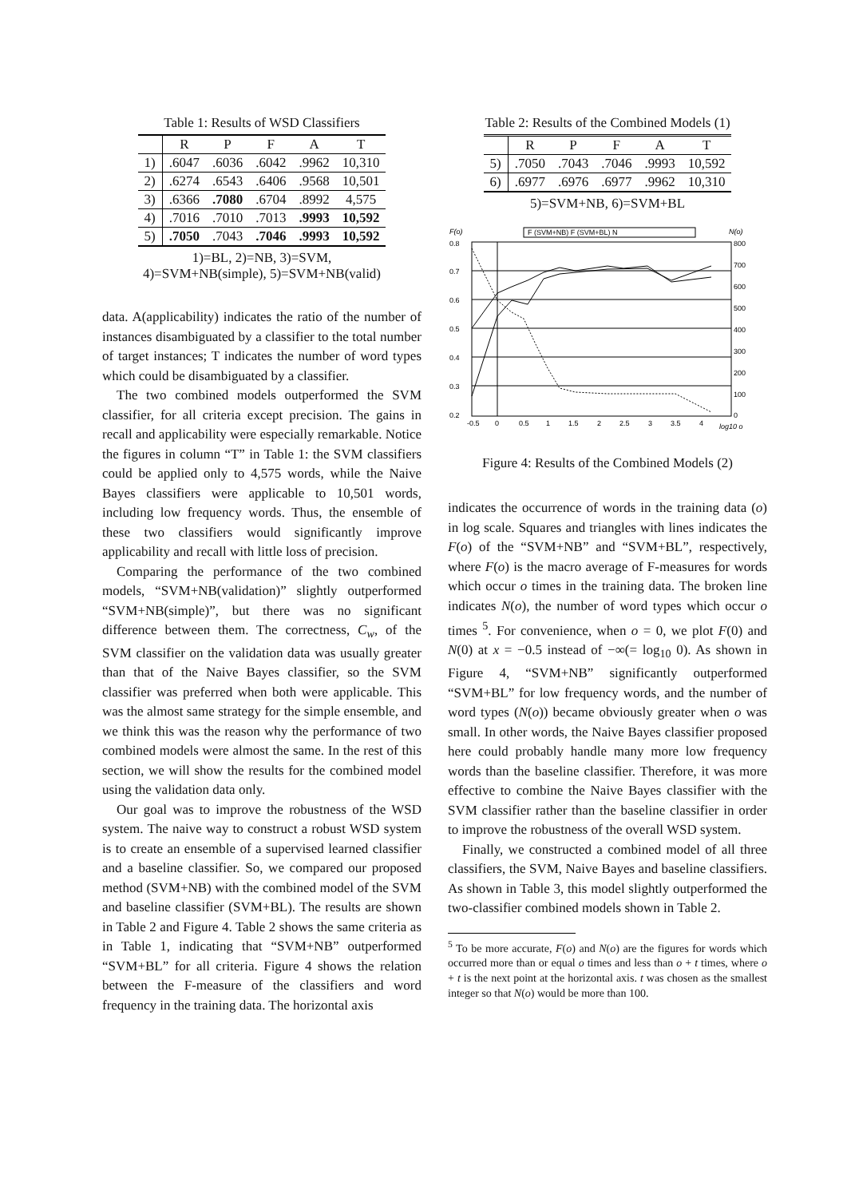Table 1: Results of WSD Classifiers
| | R | P | F | A | T |
| --- | --- | --- | --- | --- | --- |
| 1) | .6047 | .6036 | .6042 | .9962 | 10,310 |
| 2) | .6274 | .6543 | .6406 | .9568 | 10,501 |
| 3) | .6366 | .7080 | .6704 | .8992 | 4,575 |
| 4) | .7016 | .7010 | .7013 | .9993 | 10,592 |
| 5) | .7050 | .7043 | .7046 | .9993 | 10,592 |
1)=BL, 2)=NB, 3)=SVM,
4)=SVM+NB(simple), 5)=SVM+NB(valid)
data. A(applicability) indicates the ratio of the number of instances disambiguated by a classifier to the total number of target instances; T indicates the number of word types which could be disambiguated by a classifier.
The two combined models outperformed the SVM classifier, for all criteria except precision. The gains in recall and applicability were especially remarkable. Notice the figures in column “T” in Table 1: the SVM classifiers could be applied only to 4,575 words, while the Naive Bayes classifiers were applicable to 10,501 words, including low frequency words. Thus, the ensemble of these two classifiers would significantly improve applicability and recall with little loss of precision.
Comparing the performance of the two combined models, “SVM+NB(validation)” slightly outperformed “SVM+NB(simple)”, but there was no significant difference between them. The correctness, C<sub>w</sub>, of the SVM classifier on the validation data was usually greater than that of the Naive Bayes classifier, so the SVM classifier was preferred when both were applicable. This was the almost same strategy for the simple ensemble, and we think this was the reason why the performance of two combined models were almost the same. In the rest of this section, we will show the results for the combined model using the validation data only.
Our goal was to improve the robustness of the WSD system. The naive way to construct a robust WSD system is to create an ensemble of a supervised learned classifier and a baseline classifier. So, we compared our proposed method (SVM+NB) with the combined model of the SVM and baseline classifier (SVM+BL). The results are shown in Table 2 and Figure 4. Table 2 shows the same criteria as in Table 1, indicating that “SVM+NB” outperformed “SVM+BL” for all criteria. Figure 4 shows the relation between the F-measure of the classifiers and word frequency in the training data. The horizontal axis
Table 2: Results of the Combined Models (1)
| | R | P | F | A | T |
| --- | --- | --- | --- | --- | --- |
| 5) | .7050 | .7043 | .7046 | .9993 | 10,592 |
| 6) | .6977 | .6976 | .6977 | .9962 | 10,310 |
5)=SVM+NB, 6)=SVM+BL
F(o)
N(o)
F (SVM+NB) F (SVM+BL) N
0.8
0.7
0.6
0.5
0.4
0.3
0.2
800
700
600
500
400
300
200
100
0
-0.5
0
0.5
1
1.5
2
2.5
3
3.5
4
log10 o
Figure 4: Results of the Combined Models (2)
indicates the occurrence of words in the training data (o) in log scale. Squares and triangles with lines indicates the F(o) of the “SVM+NB” and “SVM+BL”, respectively, where F(o) is the macro average of F-measures for words which occur o times in the training data. The broken line indicates N(o), the number of word types which occur o times <sup>5</sup>. For convenience, when o = 0, we plot F(0) and N(0) at x = −0.5 instead of −∞(= log<sub>10</sub> 0). As shown in Figure 4, “SVM+NB” significantly outperformed “SVM+BL” for low frequency words, and the number of word types (N(o)) became obviously greater when o was small. In other words, the Naive Bayes classifier proposed here could probably handle many more low frequency words than the baseline classifier. Therefore, it was more effective to combine the Naive Bayes classifier with the SVM classifier rather than the baseline classifier in order to improve the robustness of the overall WSD system.
Finally, we constructed a combined model of all three classifiers, the SVM, Naive Bayes and baseline classifiers. As shown in Table 3, this model slightly outperformed the two-classifier combined models shown in Table 2.
<sup>5</sup> To be more accurate, F(o) and N(o) are the figures for words which occurred more than or equal o times and less than o + t times, where o + t is the next point at the horizontal axis. t was chosen as the smallest integer so that N(o) would be more than 100.